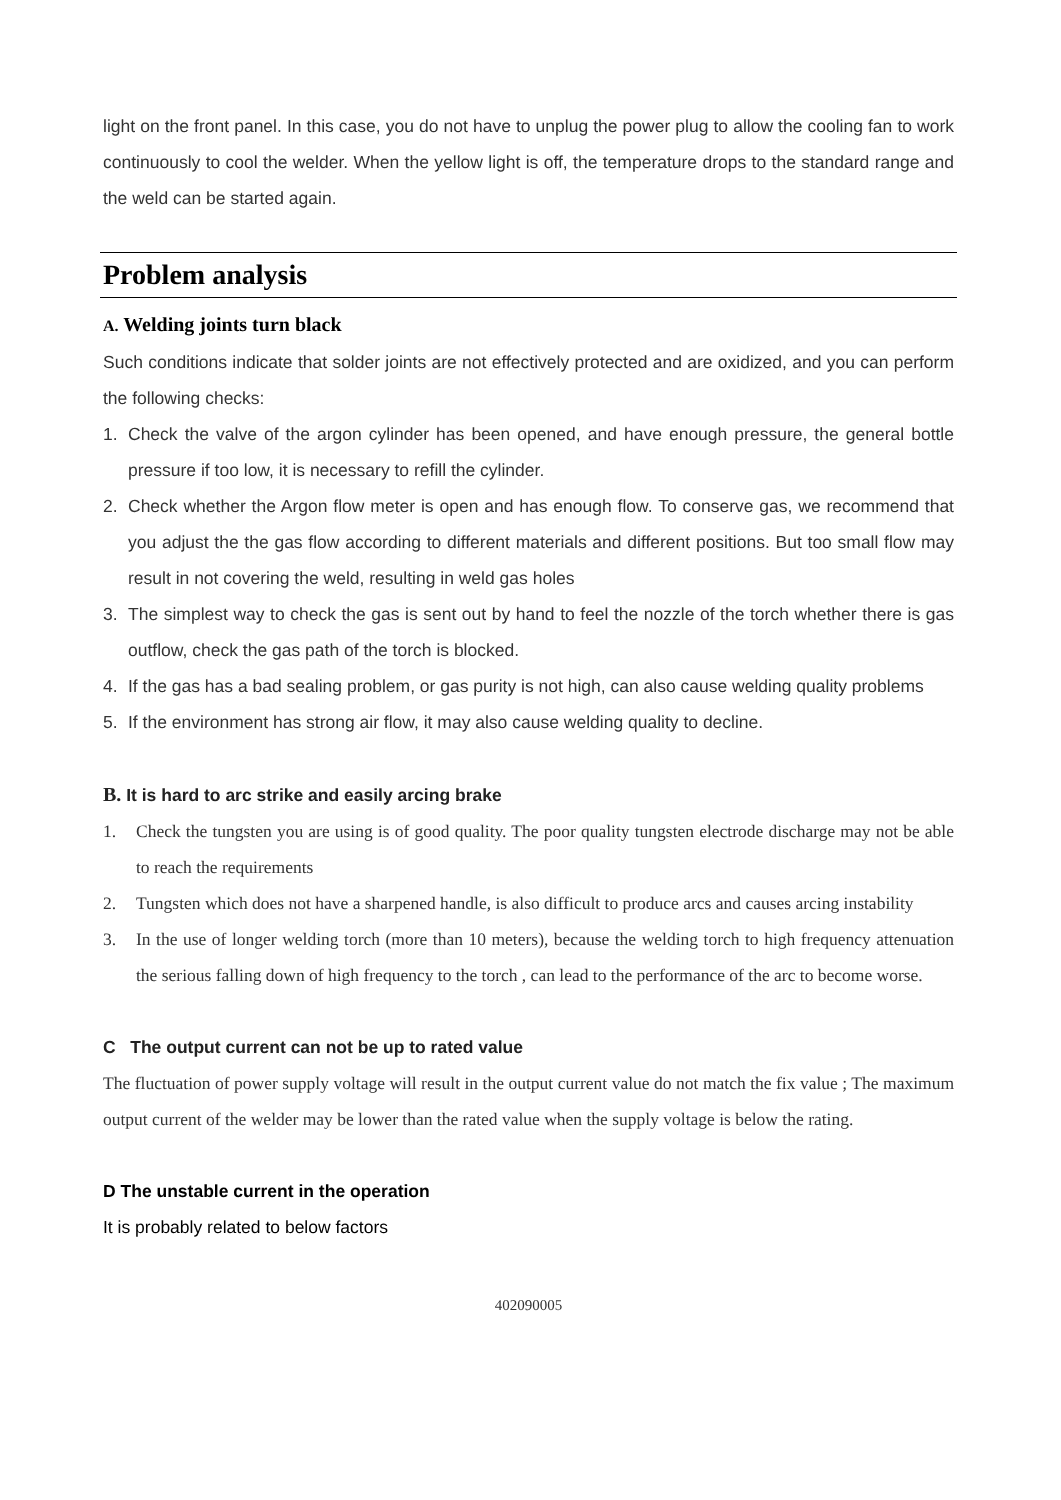light on the front panel. In this case, you do not have to unplug the power plug to allow the cooling fan to work continuously to cool the welder. When the yellow light is off, the temperature drops to the standard range and the weld can be started again.
Problem analysis
A. Welding joints turn black
Such conditions indicate that solder joints are not effectively protected and are oxidized, and you can perform the following checks:
1. Check the valve of the argon cylinder has been opened, and have enough pressure, the general bottle pressure if too low, it is necessary to refill the cylinder.
2. Check whether the Argon flow meter is open and has enough flow. To conserve gas, we recommend that you adjust the the gas flow according to different materials and different positions. But too small flow may result in not covering the weld, resulting in weld gas holes
3. The simplest way to check the gas is sent out by hand to feel the nozzle of the torch whether there is gas outflow, check the gas path of the torch is blocked.
4. If the gas has a bad sealing problem, or gas purity is not high, can also cause welding quality problems
5. If the environment has strong air flow, it may also cause welding quality to decline.
B. It is hard to arc strike and easily arcing brake
1. Check the tungsten you are using is of good quality. The poor quality tungsten electrode discharge may not be able to reach the requirements
2. Tungsten which does not have a sharpened handle, is also difficult to produce arcs and causes arcing instability
3. In the use of longer welding torch (more than 10 meters), because the welding torch to high frequency attenuation the serious falling down of high frequency to the torch , can lead to the performance of the arc to become worse.
C The output current can not be up to rated value
The fluctuation of power supply voltage will result in the output current value do not match the fix value ; The maximum output current of the welder may be lower than the rated value when the supply voltage is below the rating.
D The unstable current in the operation
It is probably related to below factors
402090005